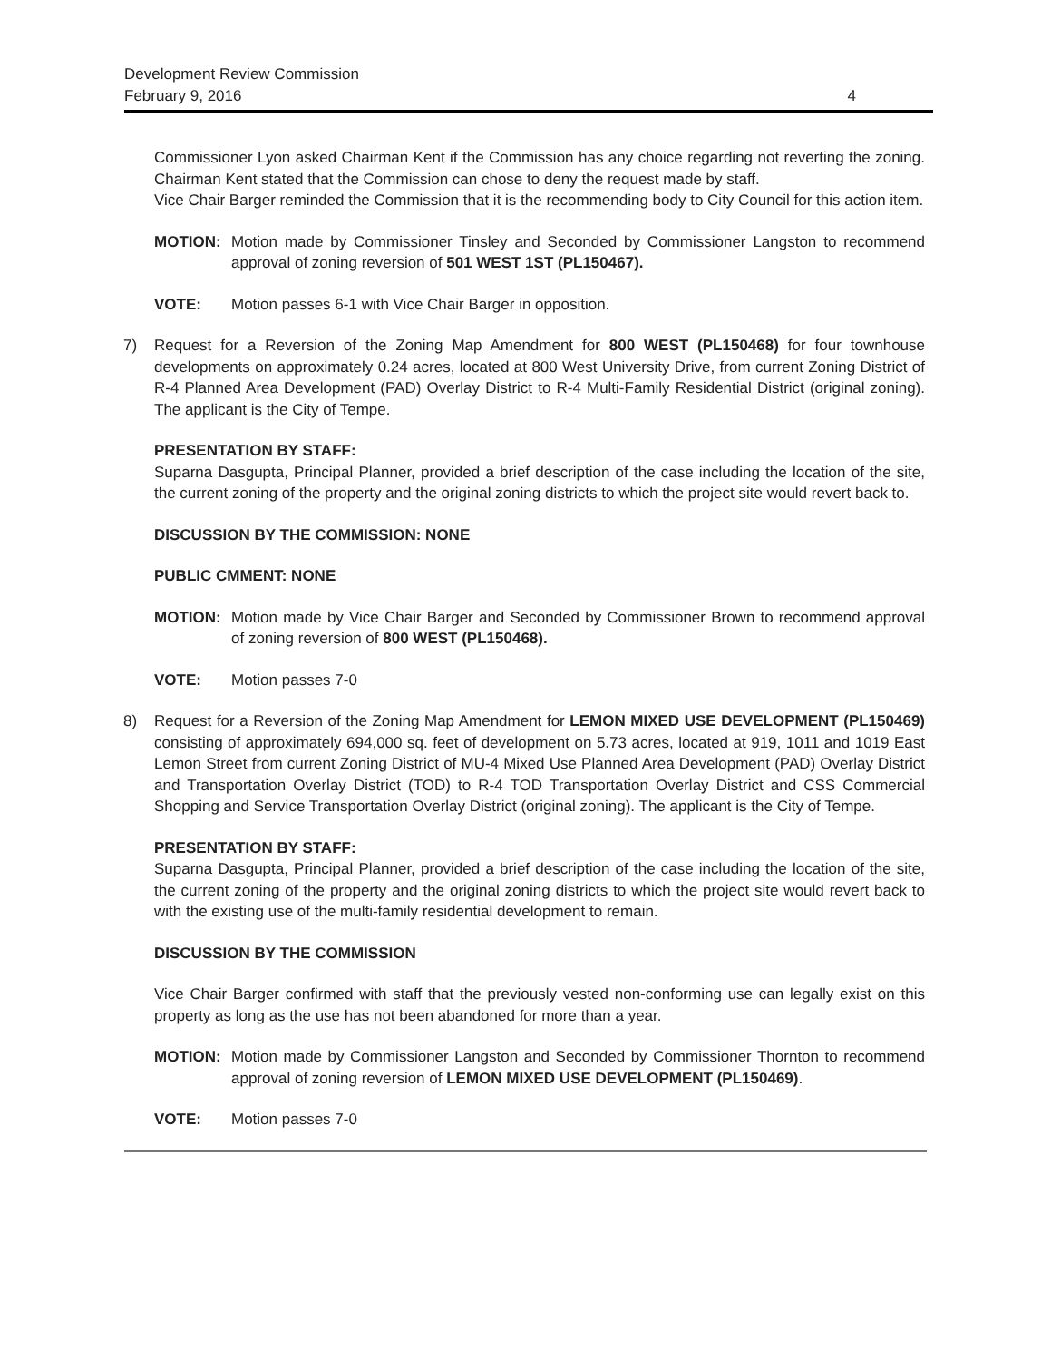Development Review Commission
February 9, 2016 4
Commissioner Lyon asked Chairman Kent if the Commission has any choice regarding not reverting the zoning. Chairman Kent stated that the Commission can chose to deny the request made by staff.
Vice Chair Barger reminded the Commission that it is the recommending body to City Council for this action item.
MOTION: Motion made by Commissioner Tinsley and Seconded by Commissioner Langston to recommend approval of zoning reversion of 501 WEST 1ST (PL150467).
VOTE: Motion passes 6-1 with Vice Chair Barger in opposition.
7) Request for a Reversion of the Zoning Map Amendment for 800 WEST (PL150468) for four townhouse developments on approximately 0.24 acres, located at 800 West University Drive, from current Zoning District of R-4 Planned Area Development (PAD) Overlay District to R-4 Multi-Family Residential District (original zoning). The applicant is the City of Tempe.
PRESENTATION BY STAFF:
Suparna Dasgupta, Principal Planner, provided a brief description of the case including the location of the site, the current zoning of the property and the original zoning districts to which the project site would revert back to.
DISCUSSION BY THE COMMISSION: NONE
PUBLIC CMMENT: NONE
MOTION: Motion made by Vice Chair Barger and Seconded by Commissioner Brown to recommend approval of zoning reversion of 800 WEST (PL150468).
VOTE: Motion passes 7-0
8) Request for a Reversion of the Zoning Map Amendment for LEMON MIXED USE DEVELOPMENT (PL150469) consisting of approximately 694,000 sq. feet of development on 5.73 acres, located at 919, 1011 and 1019 East Lemon Street from current Zoning District of MU-4 Mixed Use Planned Area Development (PAD) Overlay District and Transportation Overlay District (TOD) to R-4 TOD Transportation Overlay District and CSS Commercial Shopping and Service Transportation Overlay District (original zoning). The applicant is the City of Tempe.
PRESENTATION BY STAFF:
Suparna Dasgupta, Principal Planner, provided a brief description of the case including the location of the site, the current zoning of the property and the original zoning districts to which the project site would revert back to with the existing use of the multi-family residential development to remain.
DISCUSSION BY THE COMMISSION
Vice Chair Barger confirmed with staff that the previously vested non-conforming use can legally exist on this property as long as the use has not been abandoned for more than a year.
MOTION: Motion made by Commissioner Langston and Seconded by Commissioner Thornton to recommend approval of zoning reversion of LEMON MIXED USE DEVELOPMENT (PL150469).
VOTE: Motion passes 7-0